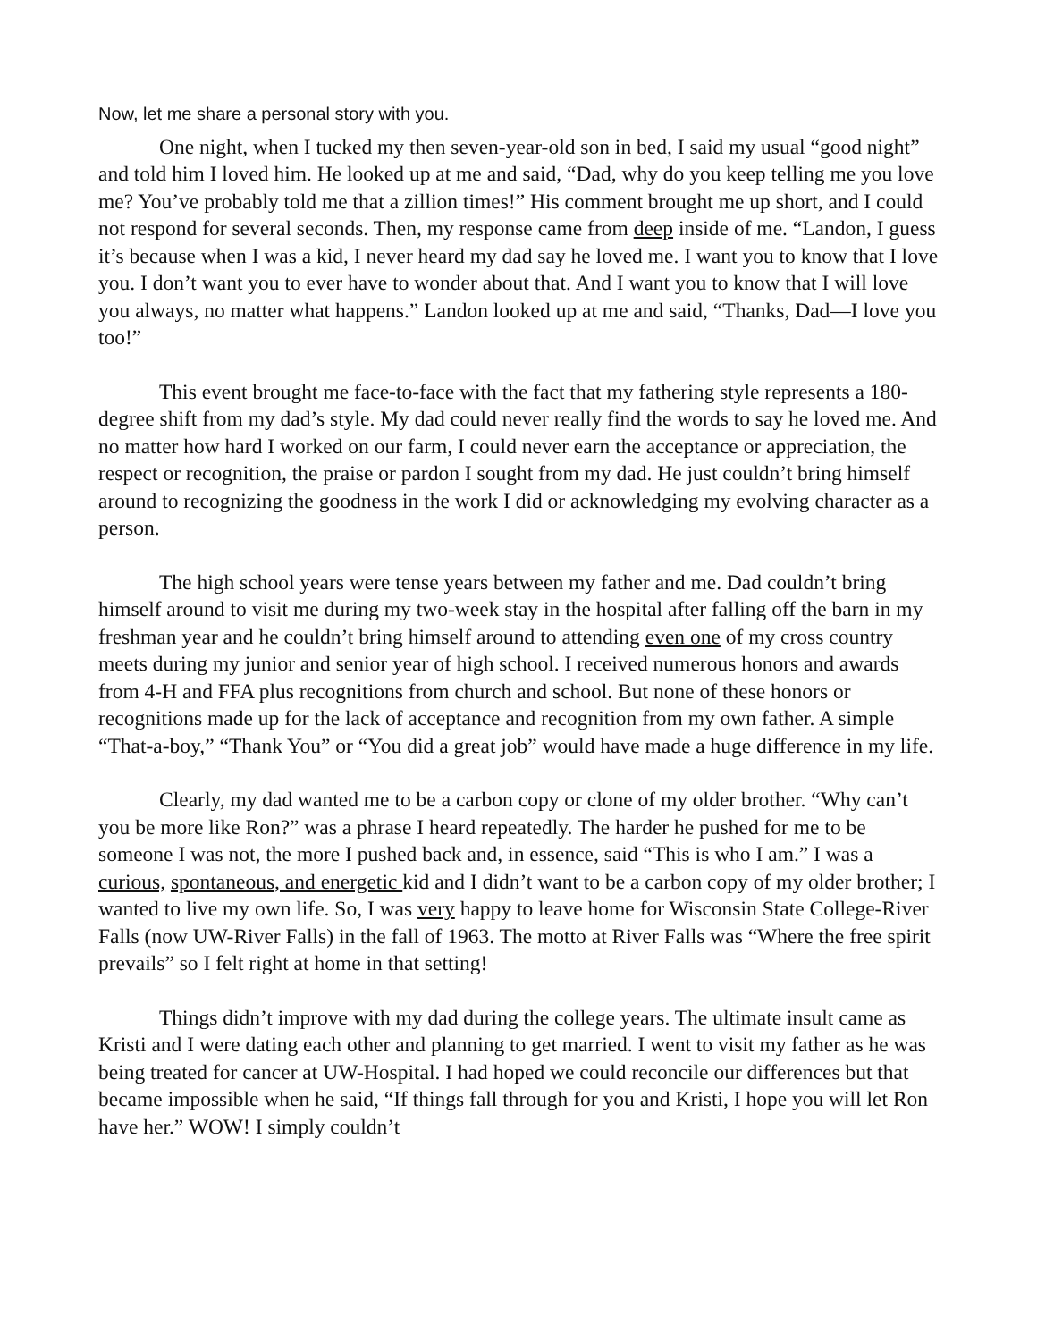Now, let me share a personal story with you.
One night, when I tucked my then seven-year-old son in bed, I said my usual “good night” and told him I loved him. He looked up at me and said, “Dad, why do you keep telling me you love me? You’ve probably told me that a zillion times!” His comment brought me up short, and I could not respond for several seconds. Then, my response came from deep inside of me. “Landon, I guess it’s because when I was a kid, I never heard my dad say he loved me. I want you to know that I love you. I don’t want you to ever have to wonder about that. And I want you to know that I will love you always, no matter what happens.” Landon looked up at me and said, “Thanks, Dad—I love you too!”
This event brought me face-to-face with the fact that my fathering style represents a 180-degree shift from my dad’s style. My dad could never really find the words to say he loved me. And no matter how hard I worked on our farm, I could never earn the acceptance or appreciation, the respect or recognition, the praise or pardon I sought from my dad. He just couldn’t bring himself around to recognizing the goodness in the work I did or acknowledging my evolving character as a person.
The high school years were tense years between my father and me. Dad couldn’t bring himself around to visit me during my two-week stay in the hospital after falling off the barn in my freshman year and he couldn’t bring himself around to attending even one of my cross country meets during my junior and senior year of high school. I received numerous honors and awards from 4-H and FFA plus recognitions from church and school. But none of these honors or recognitions made up for the lack of acceptance and recognition from my own father. A simple “That-a-boy,” “Thank You” or “You did a great job” would have made a huge difference in my life.
Clearly, my dad wanted me to be a carbon copy or clone of my older brother. “Why can’t you be more like Ron?” was a phrase I heard repeatedly. The harder he pushed for me to be someone I was not, the more I pushed back and, in essence, said “This is who I am.” I was a curious, spontaneous, and energetic kid and I didn’t want to be a carbon copy of my older brother; I wanted to live my own life. So, I was very happy to leave home for Wisconsin State College-River Falls (now UW-River Falls) in the fall of 1963. The motto at River Falls was “Where the free spirit prevails” so I felt right at home in that setting!
Things didn’t improve with my dad during the college years. The ultimate insult came as Kristi and I were dating each other and planning to get married. I went to visit my father as he was being treated for cancer at UW-Hospital. I had hoped we could reconcile our differences but that became impossible when he said, “If things fall through for you and Kristi, I hope you will let Ron have her.” WOW! I simply couldn’t